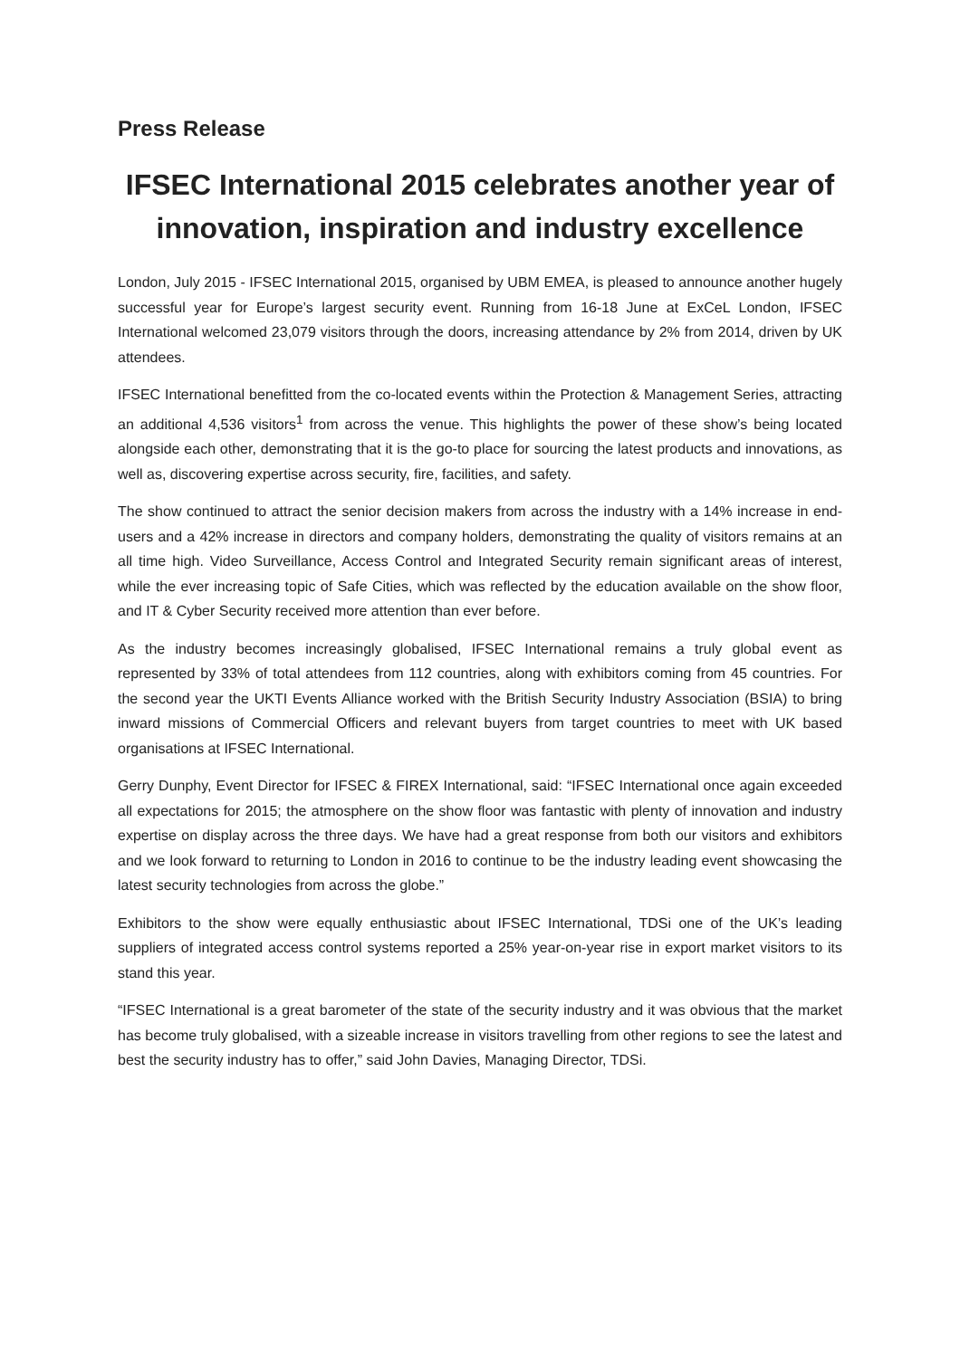Press Release
IFSEC International 2015 celebrates another year of innovation, inspiration and industry excellence
London, July 2015 - IFSEC International 2015, organised by UBM EMEA, is pleased to announce another hugely successful year for Europe’s largest security event. Running from 16-18 June at ExCeL London, IFSEC International welcomed 23,079 visitors through the doors, increasing attendance by 2% from 2014, driven by UK attendees.
IFSEC International benefitted from the co-located events within the Protection & Management Series, attracting an additional 4,536 visitors<sup>1</sup> from across the venue. This highlights the power of these show’s being located alongside each other, demonstrating that it is the go-to place for sourcing the latest products and innovations, as well as, discovering expertise across security, fire, facilities, and safety.
The show continued to attract the senior decision makers from across the industry with a 14% increase in end-users and a 42% increase in directors and company holders, demonstrating the quality of visitors remains at an all time high. Video Surveillance, Access Control and Integrated Security remain significant areas of interest, while the ever increasing topic of Safe Cities, which was reflected by the education available on the show floor, and IT & Cyber Security received more attention than ever before.
As the industry becomes increasingly globalised, IFSEC International remains a truly global event as represented by 33% of total attendees from 112 countries, along with exhibitors coming from 45 countries. For the second year the UKTI Events Alliance worked with the British Security Industry Association (BSIA) to bring inward missions of Commercial Officers and relevant buyers from target countries to meet with UK based organisations at IFSEC International.
Gerry Dunphy, Event Director for IFSEC & FIREX International, said: “IFSEC International once again exceeded all expectations for 2015; the atmosphere on the show floor was fantastic with plenty of innovation and industry expertise on display across the three days. We have had a great response from both our visitors and exhibitors and we look forward to returning to London in 2016 to continue to be the industry leading event showcasing the latest security technologies from across the globe.”
Exhibitors to the show were equally enthusiastic about IFSEC International, TDSi one of the UK’s leading suppliers of integrated access control systems reported a 25% year-on-year rise in export market visitors to its stand this year.
“IFSEC International is a great barometer of the state of the security industry and it was obvious that the market has become truly globalised, with a sizeable increase in visitors travelling from other regions to see the latest and best the security industry has to offer,” said John Davies, Managing Director, TDSi.